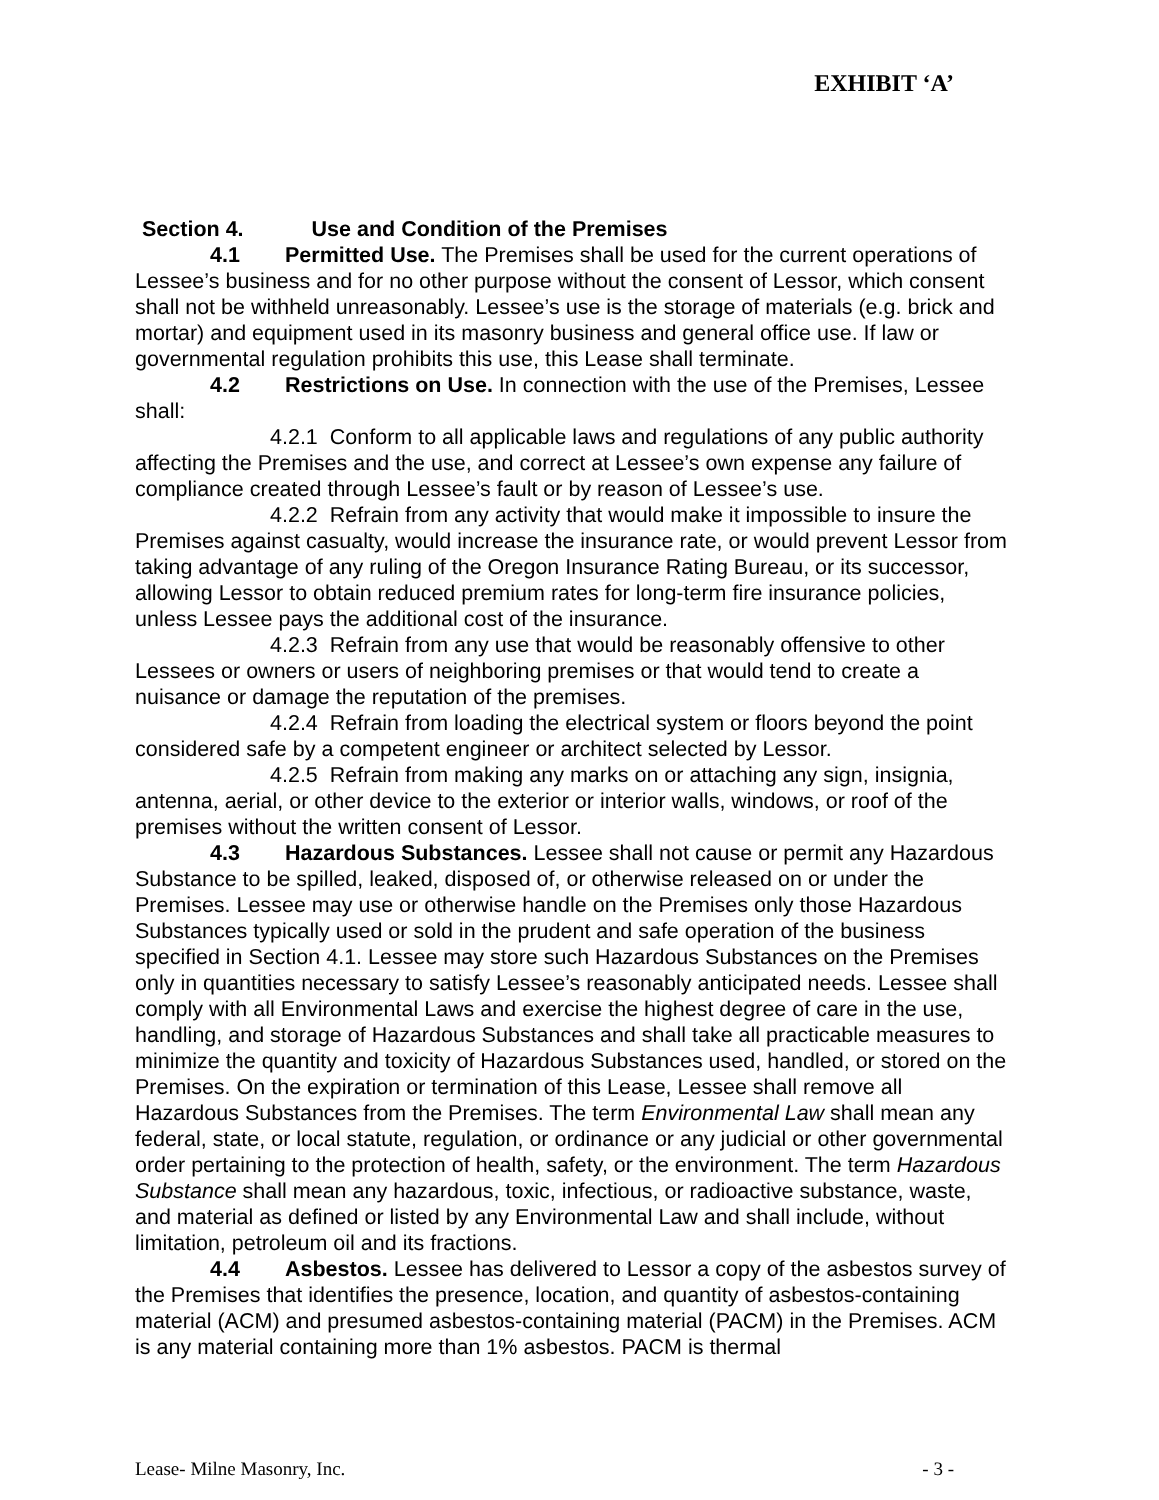EXHIBIT ‘A’
Section 4. Use and Condition of the Premises
4.1 Permitted Use. The Premises shall be used for the current operations of Lessee’s business and for no other purpose without the consent of Lessor, which consent shall not be withheld unreasonably. Lessee’s use is the storage of materials (e.g. brick and mortar) and equipment used in its masonry business and general office use. If law or governmental regulation prohibits this use, this Lease shall terminate.
4.2 Restrictions on Use. In connection with the use of the Premises, Lessee shall:
4.2.1 Conform to all applicable laws and regulations of any public authority affecting the Premises and the use, and correct at Lessee’s own expense any failure of compliance created through Lessee’s fault or by reason of Lessee’s use.
4.2.2 Refrain from any activity that would make it impossible to insure the Premises against casualty, would increase the insurance rate, or would prevent Lessor from taking advantage of any ruling of the Oregon Insurance Rating Bureau, or its successor, allowing Lessor to obtain reduced premium rates for long-term fire insurance policies, unless Lessee pays the additional cost of the insurance.
4.2.3 Refrain from any use that would be reasonably offensive to other Lessees or owners or users of neighboring premises or that would tend to create a nuisance or damage the reputation of the premises.
4.2.4 Refrain from loading the electrical system or floors beyond the point considered safe by a competent engineer or architect selected by Lessor.
4.2.5 Refrain from making any marks on or attaching any sign, insignia, antenna, aerial, or other device to the exterior or interior walls, windows, or roof of the premises without the written consent of Lessor.
4.3 Hazardous Substances. Lessee shall not cause or permit any Hazardous Substance to be spilled, leaked, disposed of, or otherwise released on or under the Premises. Lessee may use or otherwise handle on the Premises only those Hazardous Substances typically used or sold in the prudent and safe operation of the business specified in Section 4.1. Lessee may store such Hazardous Substances on the Premises only in quantities necessary to satisfy Lessee’s reasonably anticipated needs. Lessee shall comply with all Environmental Laws and exercise the highest degree of care in the use, handling, and storage of Hazardous Substances and shall take all practicable measures to minimize the quantity and toxicity of Hazardous Substances used, handled, or stored on the Premises. On the expiration or termination of this Lease, Lessee shall remove all Hazardous Substances from the Premises. The term Environmental Law shall mean any federal, state, or local statute, regulation, or ordinance or any judicial or other governmental order pertaining to the protection of health, safety, or the environment. The term Hazardous Substance shall mean any hazardous, toxic, infectious, or radioactive substance, waste, and material as defined or listed by any Environmental Law and shall include, without limitation, petroleum oil and its fractions.
4.4 Asbestos. Lessee has delivered to Lessor a copy of the asbestos survey of the Premises that identifies the presence, location, and quantity of asbestos-containing material (ACM) and presumed asbestos-containing material (PACM) in the Premises. ACM is any material containing more than 1% asbestos. PACM is thermal
Lease- Milne Masonry, Inc. - 3 -